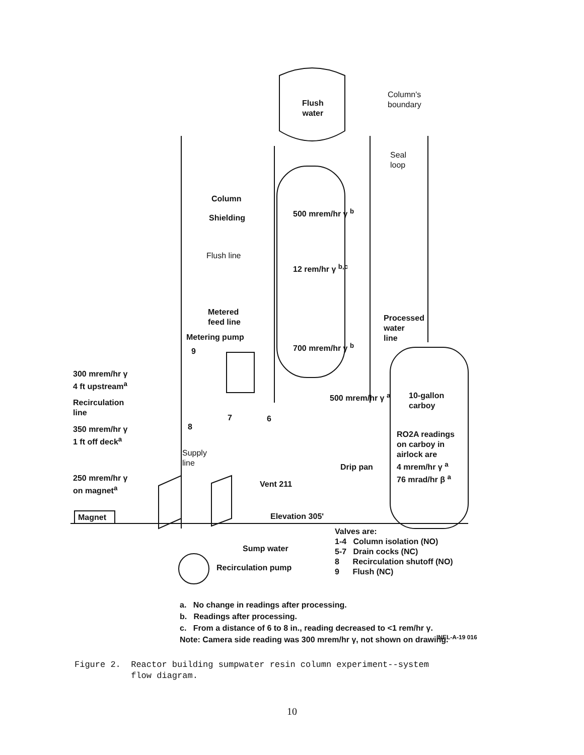Flush
water
Column's
boundary
Seal
loop
Column
Shielding
500 mrem/hr γ <sup>b</sup>
Flush line
12 rem/hr γ <sup>b,c</sup>
Metered
feed line
Processed
water
line
Metering pump
700 mrem/hr γ <sup>b</sup>
9
300 mrem/hr γ
4 ft upstream<sup>a</sup>
500 mrem/hr γ <sup>a</sup>
10-gallon
carboy
Recirculation
line
7 6
350 mrem/hr γ
1 ft off deck<sup>a</sup>
8
RO2A readings
on carboy in
airlock are
4 mrem/hr γ <sup>a</sup>
76 mrad/hr β <sup>a</sup>
Supply
line
Drip pan
250 mrem/hr γ
on magnet<sup>a</sup>
Vent 211
Magnet Elevation 305'
Valves are:
1-4 Column isolation (NO)
5-7 Drain cocks (NC)
8 Recirculation shutoff (NO)
9 Flush (NC)
Sump water
Recirculation pump
a. No change in readings after processing.
b. Readings after processing.
c. From a distance of 6 to 8 in., reading decreased to <1 rem/hr γ.
Note: Camera side reading was 300 mrem/hr γ, not shown on drawing.
INEL-A-19 016
Figure 2. Reactor building sumpwater resin column experiment--system
flow diagram.
10